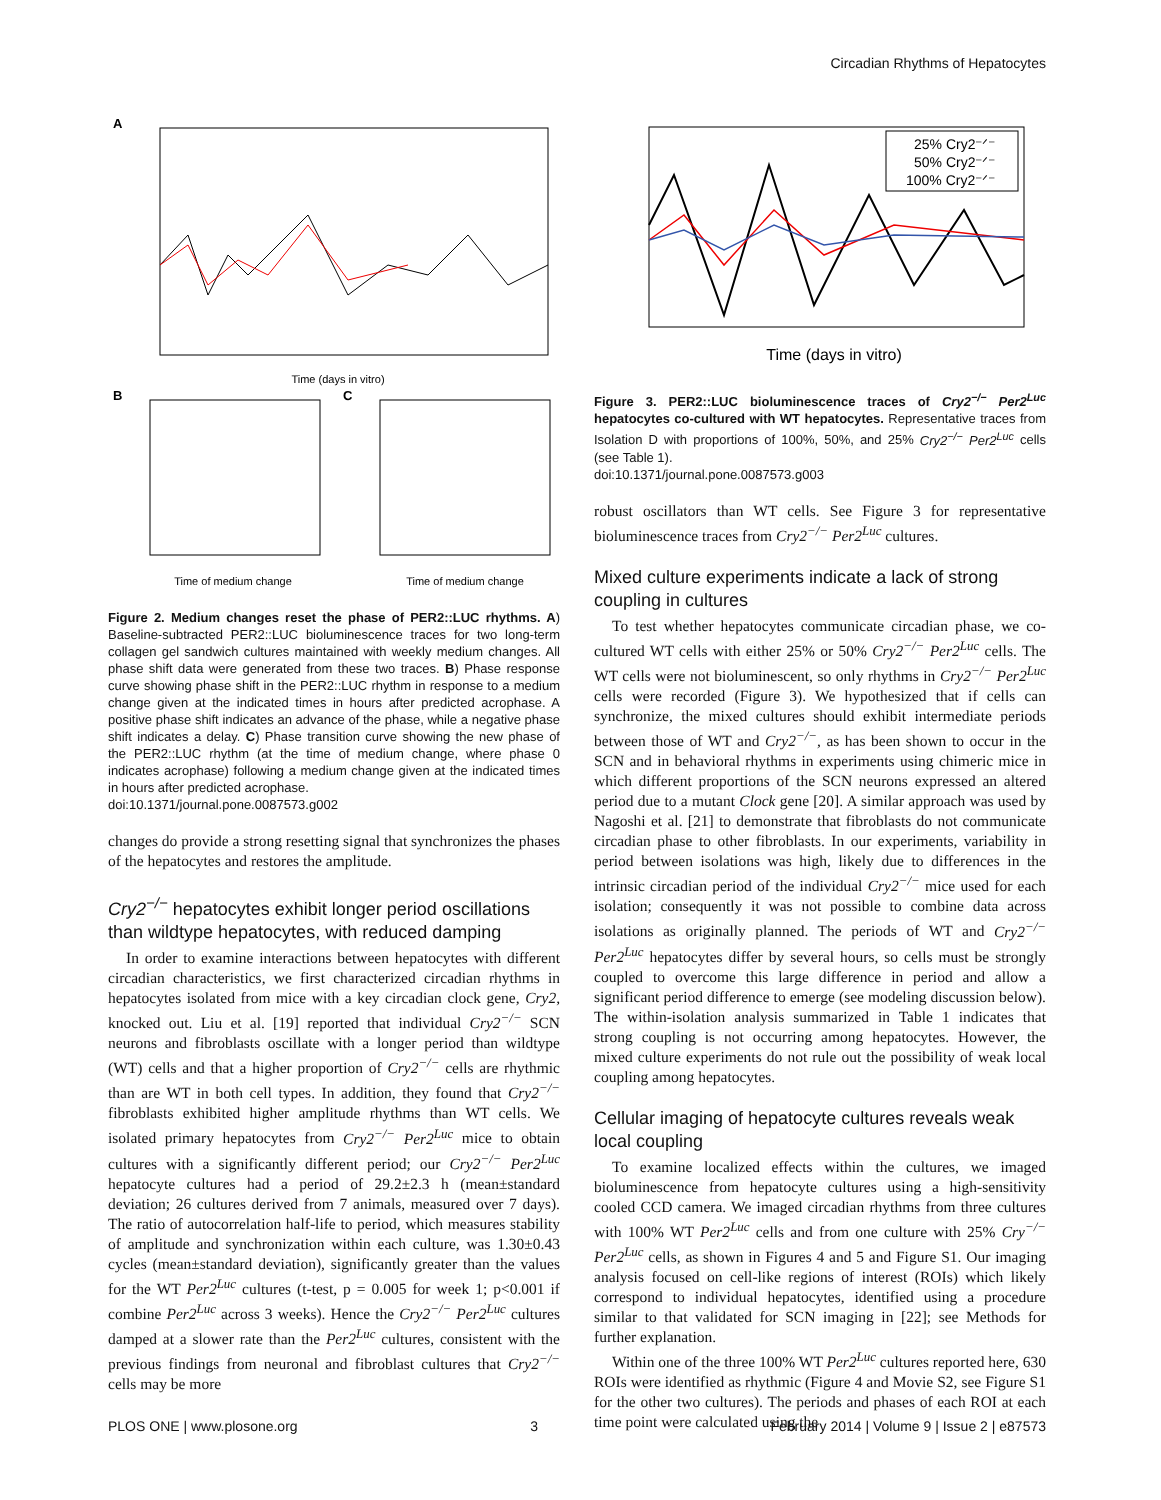Circadian Rhythms of Hepatocytes
A
Time (days in vitro)
B
Time of medium change
C
Time of medium change
Figure 2. Medium changes reset the phase of PER2::LUC rhythms. A) Baseline-subtracted PER2::LUC bioluminescence traces for two long-term collagen gel sandwich cultures maintained with weekly medium changes. All phase shift data were generated from these two traces. B) Phase response curve showing phase shift in the PER2::LUC rhythm in response to a medium change given at the indicated times in hours after predicted acrophase. A positive phase shift indicates an advance of the phase, while a negative phase shift indicates a delay. C) Phase transition curve showing the new phase of the PER2::LUC rhythm (at the time of medium change, where phase 0 indicates acrophase) following a medium change given at the indicated times in hours after predicted acrophase.
doi:10.1371/journal.pone.0087573.g002
changes do provide a strong resetting signal that synchronizes the phases of the hepatocytes and restores the amplitude.
Cry2<sup>−/−</sup> hepatocytes exhibit longer period oscillations than wildtype hepatocytes, with reduced damping
In order to examine interactions between hepatocytes with different circadian characteristics, we first characterized circadian rhythms in hepatocytes isolated from mice with a key circadian clock gene, Cry2, knocked out. Liu et al. [19] reported that individual Cry2<sup>−/−</sup> SCN neurons and fibroblasts oscillate with a longer period than wildtype (WT) cells and that a higher proportion of Cry2<sup>−/−</sup> cells are rhythmic than are WT in both cell types. In addition, they found that Cry2<sup>−/−</sup> fibroblasts exhibited higher amplitude rhythms than WT cells. We isolated primary hepatocytes from Cry2<sup>−/−</sup> Per2<sup>Luc</sup> mice to obtain cultures with a significantly different period; our Cry2<sup>−/−</sup> Per2<sup>Luc</sup> hepatocyte cultures had a period of 29.2±2.3 h (mean±standard deviation; 26 cultures derived from 7 animals, measured over 7 days). The ratio of autocorrelation half-life to period, which measures stability of amplitude and synchronization within each culture, was 1.30±0.43 cycles (mean±standard deviation), significantly greater than the values for the WT Per2<sup>Luc</sup> cultures (t-test, p = 0.005 for week 1; p<0.001 if combine Per2<sup>Luc</sup> across 3 weeks). Hence the Cry2<sup>−/−</sup> Per2<sup>Luc</sup> cultures damped at a slower rate than the Per2<sup>Luc</sup> cultures, consistent with the previous findings from neuronal and fibroblast cultures that Cry2<sup>−/−</sup> cells may be more
Time (days in vitro)
25% Cry2⁻ᐟ⁻
50% Cry2⁻ᐟ⁻
100% Cry2⁻ᐟ⁻
Figure 3. PER2::LUC bioluminescence traces of Cry2<sup>−/−</sup> Per2<sup>Luc</sup> hepatocytes co-cultured with WT hepatocytes. Representative traces from Isolation D with proportions of 100%, 50%, and 25% Cry2<sup>−/−</sup> Per2<sup>Luc</sup> cells (see Table 1).
doi:10.1371/journal.pone.0087573.g003
robust oscillators than WT cells. See Figure 3 for representative bioluminescence traces from Cry2<sup>−/−</sup> Per2<sup>Luc</sup> cultures.
Mixed culture experiments indicate a lack of strong coupling in cultures
To test whether hepatocytes communicate circadian phase, we co-cultured WT cells with either 25% or 50% Cry2<sup>−/−</sup> Per2<sup>Luc</sup> cells. The WT cells were not bioluminescent, so only rhythms in Cry2<sup>−/−</sup> Per2<sup>Luc</sup> cells were recorded (Figure 3). We hypothesized that if cells can synchronize, the mixed cultures should exhibit intermediate periods between those of WT and Cry2<sup>−/−</sup>, as has been shown to occur in the SCN and in behavioral rhythms in experiments using chimeric mice in which different proportions of the SCN neurons expressed an altered period due to a mutant Clock gene [20]. A similar approach was used by Nagoshi et al. [21] to demonstrate that fibroblasts do not communicate circadian phase to other fibroblasts. In our experiments, variability in period between isolations was high, likely due to differences in the intrinsic circadian period of the individual Cry2<sup>−/−</sup> mice used for each isolation; consequently it was not possible to combine data across isolations as originally planned. The periods of WT and Cry2<sup>−/−</sup> Per2<sup>Luc</sup> hepatocytes differ by several hours, so cells must be strongly coupled to overcome this large difference in period and allow a significant period difference to emerge (see modeling discussion below). The within-isolation analysis summarized in Table 1 indicates that strong coupling is not occurring among hepatocytes. However, the mixed culture experiments do not rule out the possibility of weak local coupling among hepatocytes.
Cellular imaging of hepatocyte cultures reveals weak local coupling
To examine localized effects within the cultures, we imaged bioluminescence from hepatocyte cultures using a high-sensitivity cooled CCD camera. We imaged circadian rhythms from three cultures with 100% WT Per2<sup>Luc</sup> cells and from one culture with 25% Cry<sup>−/−</sup> Per2<sup>Luc</sup> cells, as shown in Figures 4 and 5 and Figure S1. Our imaging analysis focused on cell-like regions of interest (ROIs) which likely correspond to individual hepatocytes, identified using a procedure similar to that validated for SCN imaging in [22]; see Methods for further explanation.
Within one of the three 100% WT Per2<sup>Luc</sup> cultures reported here, 630 ROIs were identified as rhythmic (Figure 4 and Movie S2, see Figure S1 for the other two cultures). The periods and phases of each ROI at each time point were calculated using the
PLOS ONE | www.plosone.org 3 February 2014 | Volume 9 | Issue 2 | e87573